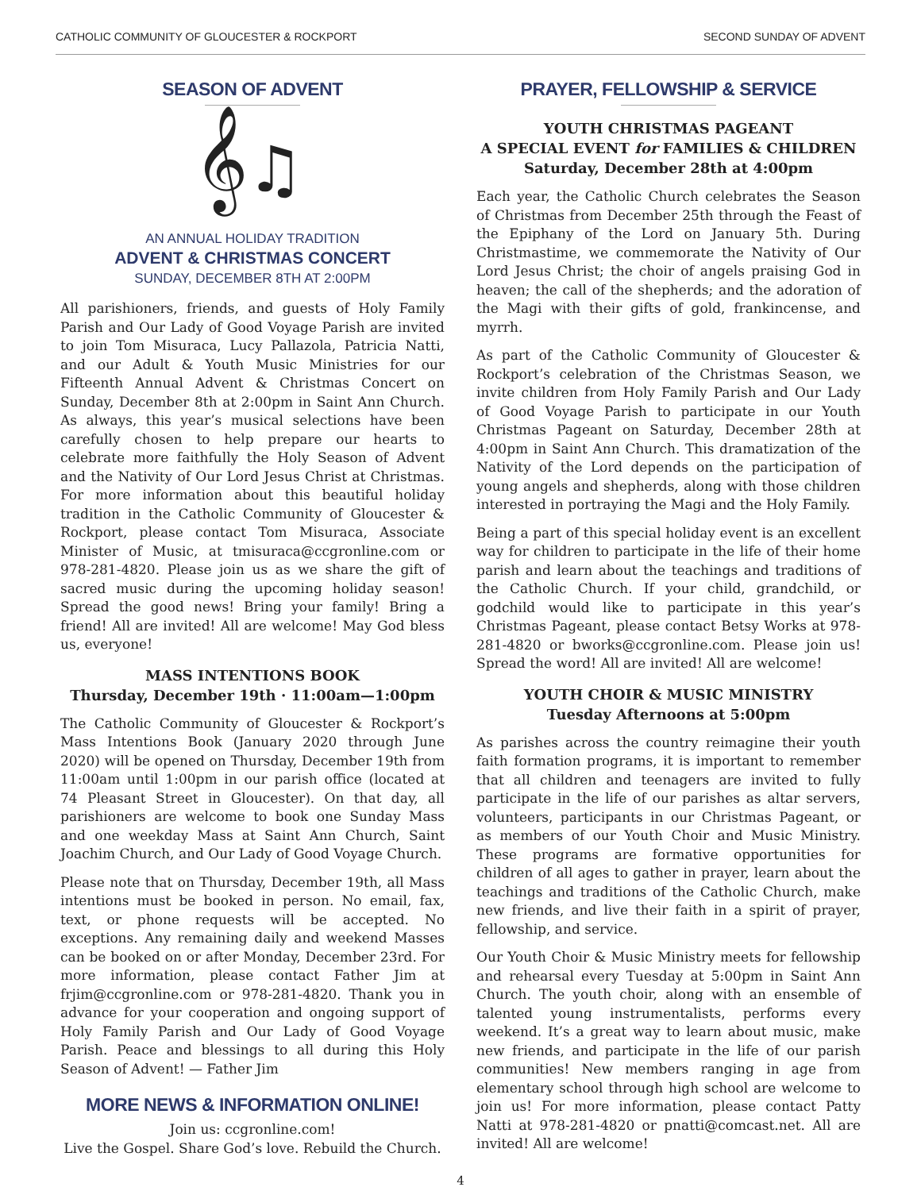CATHOLIC COMMUNITY OF GLOUCESTER & ROCKPORT SECOND SUNDAY OF ADVENT
SEASON OF ADVENT
𝄞♫
AN ANNUAL HOLIDAY TRADITION
ADVENT & CHRISTMAS CONCERT
SUNDAY, DECEMBER 8TH AT 2:00PM
All parishioners, friends, and guests of Holy Family Parish and Our Lady of Good Voyage Parish are invited to join Tom Misuraca, Lucy Pallazola, Patricia Natti, and our Adult & Youth Music Ministries for our Fifteenth Annual Advent & Christmas Concert on Sunday, December 8th at 2:00pm in Saint Ann Church. As always, this year’s musical selections have been carefully chosen to help prepare our hearts to celebrate more faithfully the Holy Season of Advent and the Nativity of Our Lord Jesus Christ at Christmas. For more information about this beautiful holiday tradition in the Catholic Community of Gloucester & Rockport, please contact Tom Misuraca, Associate Minister of Music, at tmisuraca@ccgronline.com or 978-281-4820. Please join us as we share the gift of sacred music during the upcoming holiday season! Spread the good news! Bring your family! Bring a friend! All are invited! All are welcome! May God bless us, everyone!
MASS INTENTIONS BOOK
Thursday, December 19th · 11:00am—1:00pm
The Catholic Community of Gloucester & Rockport’s Mass Intentions Book (January 2020 through June 2020) will be opened on Thursday, December 19th from 11:00am until 1:00pm in our parish office (located at 74 Pleasant Street in Gloucester). On that day, all parishioners are welcome to book one Sunday Mass and one weekday Mass at Saint Ann Church, Saint Joachim Church, and Our Lady of Good Voyage Church.
Please note that on Thursday, December 19th, all Mass intentions must be booked in person. No email, fax, text, or phone requests will be accepted. No exceptions. Any remaining daily and weekend Masses can be booked on or after Monday, December 23rd. For more information, please contact Father Jim at frjim@ccgronline.com or 978-281-4820. Thank you in advance for your cooperation and ongoing support of Holy Family Parish and Our Lady of Good Voyage Parish. Peace and blessings to all during this Holy Season of Advent! — Father Jim
MORE NEWS & INFORMATION ONLINE!
Join us: ccgronline.com!
Live the Gospel. Share God’s love. Rebuild the Church.
PRAYER, FELLOWSHIP & SERVICE
YOUTH CHRISTMAS PAGEANT
A SPECIAL EVENT for FAMILIES & CHILDREN
Saturday, December 28th at 4:00pm
Each year, the Catholic Church celebrates the Season of Christmas from December 25th through the Feast of the Epiphany of the Lord on January 5th. During Christmastime, we commemorate the Nativity of Our Lord Jesus Christ; the choir of angels praising God in heaven; the call of the shepherds; and the adoration of the Magi with their gifts of gold, frankincense, and myrrh.
As part of the Catholic Community of Gloucester & Rockport’s celebration of the Christmas Season, we invite children from Holy Family Parish and Our Lady of Good Voyage Parish to participate in our Youth Christmas Pageant on Saturday, December 28th at 4:00pm in Saint Ann Church. This dramatization of the Nativity of the Lord depends on the participation of young angels and shepherds, along with those children interested in portraying the Magi and the Holy Family.
Being a part of this special holiday event is an excellent way for children to participate in the life of their home parish and learn about the teachings and traditions of the Catholic Church. If your child, grandchild, or godchild would like to participate in this year’s Christmas Pageant, please contact Betsy Works at 978-281-4820 or bworks@ccgronline.com. Please join us! Spread the word! All are invited! All are welcome!
YOUTH CHOIR & MUSIC MINISTRY
Tuesday Afternoons at 5:00pm
As parishes across the country reimagine their youth faith formation programs, it is important to remember that all children and teenagers are invited to fully participate in the life of our parishes as altar servers, volunteers, participants in our Christmas Pageant, or as members of our Youth Choir and Music Ministry. These programs are formative opportunities for children of all ages to gather in prayer, learn about the teachings and traditions of the Catholic Church, make new friends, and live their faith in a spirit of prayer, fellowship, and service.
Our Youth Choir & Music Ministry meets for fellowship and rehearsal every Tuesday at 5:00pm in Saint Ann Church. The youth choir, along with an ensemble of talented young instrumentalists, performs every weekend. It’s a great way to learn about music, make new friends, and participate in the life of our parish communities! New members ranging in age from elementary school through high school are welcome to join us! For more information, please contact Patty Natti at 978-281-4820 or pnatti@comcast.net. All are invited! All are welcome!
4